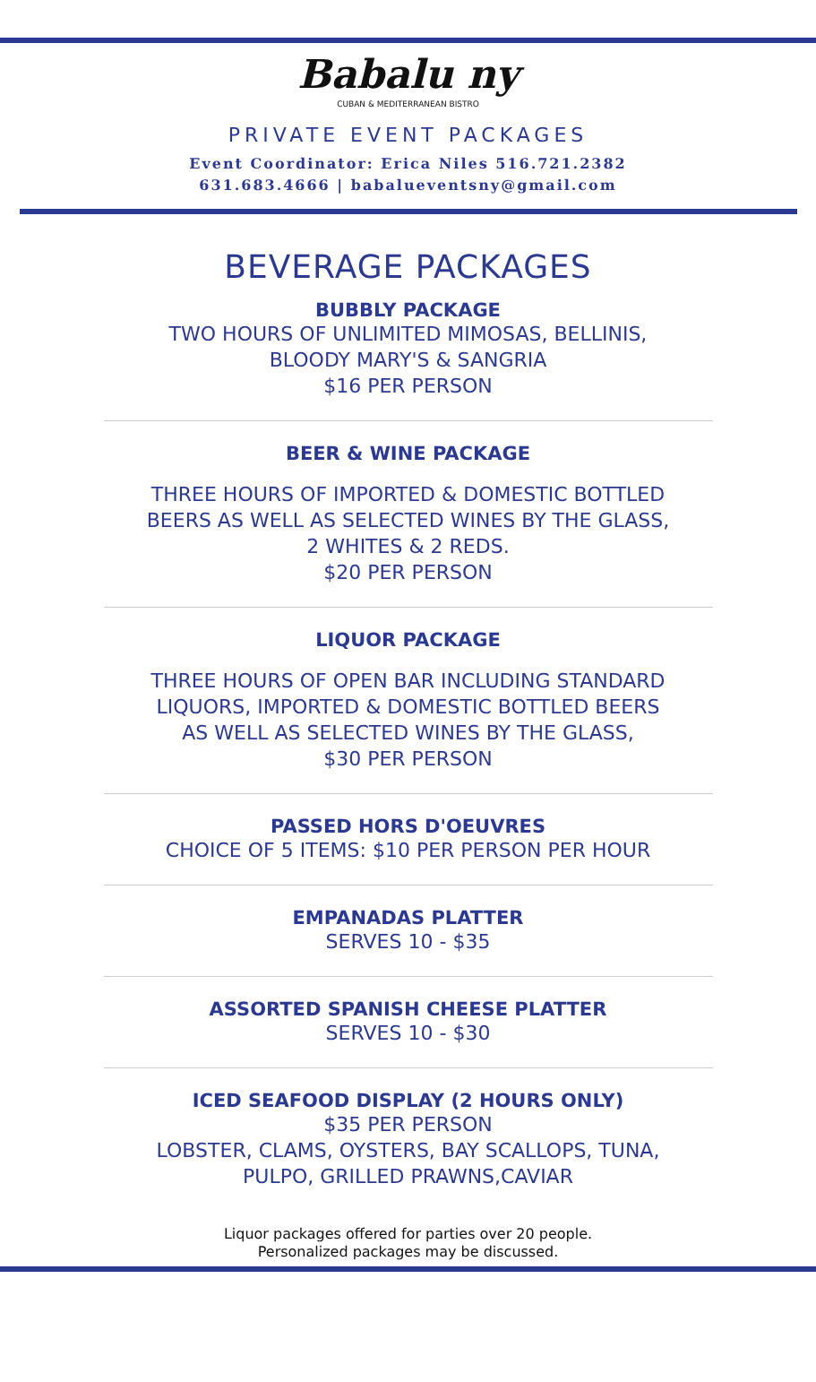Babalu ny
CUBAN & MEDITERRANEAN BISTRO
PRIVATE EVENT PACKAGES
Event Coordinator: Erica Niles 516.721.2382
631.683.4666 | babalueventsny@gmail.com
BEVERAGE PACKAGES
BUBBLY PACKAGE
TWO HOURS OF UNLIMITED MIMOSAS, BELLINIS,
BLOODY MARY'S & SANGRIA
$16 PER PERSON
BEER & WINE PACKAGE
THREE HOURS OF IMPORTED & DOMESTIC BOTTLED
BEERS AS WELL AS SELECTED WINES BY THE GLASS,
2 WHITES & 2 REDS.
$20 PER PERSON
LIQUOR PACKAGE
THREE HOURS OF OPEN BAR INCLUDING STANDARD
LIQUORS, IMPORTED & DOMESTIC BOTTLED BEERS
AS WELL AS SELECTED WINES BY THE GLASS,
$30 PER PERSON
PASSED HORS D'OEUVRES
CHOICE OF 5 ITEMS: $10 PER PERSON PER HOUR
EMPANADAS PLATTER
SERVES 10 - $35
ASSORTED SPANISH CHEESE PLATTER
SERVES 10 - $30
ICED SEAFOOD DISPLAY (2 HOURS ONLY)
$35 PER PERSON
LOBSTER, CLAMS, OYSTERS, BAY SCALLOPS, TUNA,
PULPO, GRILLED PRAWNS,CAVIAR
Liquor packages offered for parties over 20 people.
Personalized packages may be discussed.